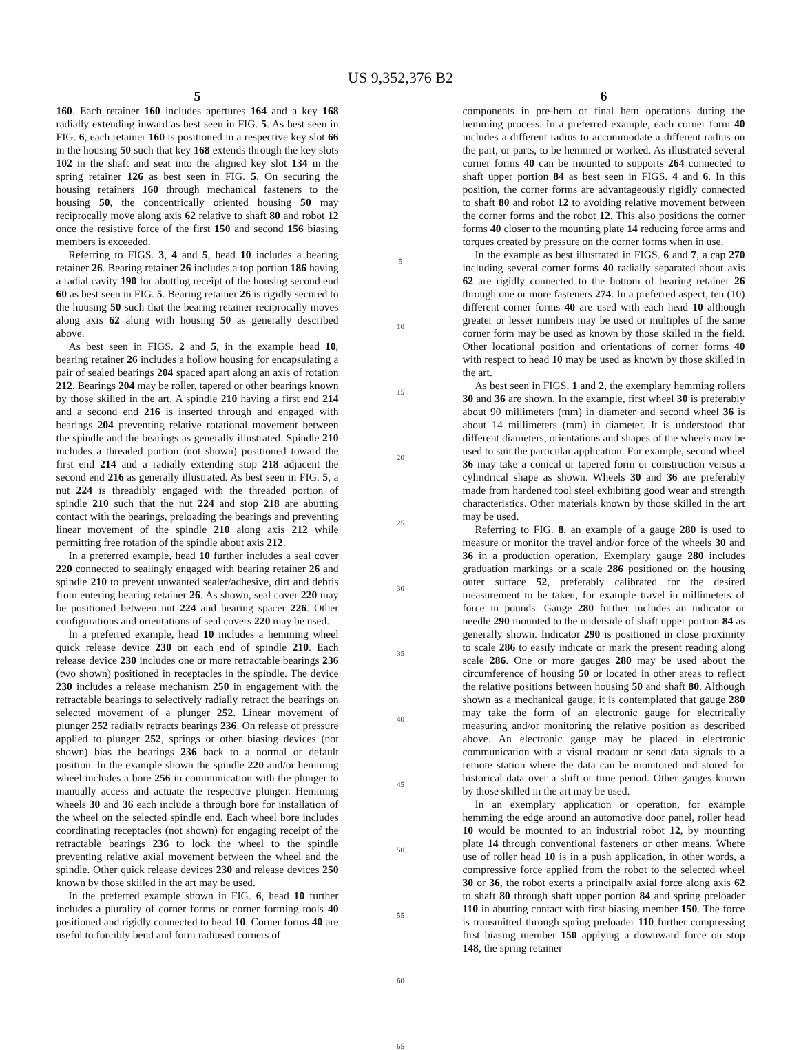US 9,352,376 B2
5
160. Each retainer 160 includes apertures 164 and a key 168 radially extending inward as best seen in FIG. 5. As best seen in FIG. 6, each retainer 160 is positioned in a respective key slot 66 in the housing 50 such that key 168 extends through the key slots 102 in the shaft and seat into the aligned key slot 134 in the spring retainer 126 as best seen in FIG. 5. On securing the housing retainers 160 through mechanical fasteners to the housing 50, the concentrically oriented housing 50 may reciprocally move along axis 62 relative to shaft 80 and robot 12 once the resistive force of the first 150 and second 156 biasing members is exceeded.
Referring to FIGS. 3, 4 and 5, head 10 includes a bearing retainer 26. Bearing retainer 26 includes a top portion 186 having a radial cavity 190 for abutting receipt of the housing second end 60 as best seen in FIG. 5. Bearing retainer 26 is rigidly secured to the housing 50 such that the bearing retainer reciprocally moves along axis 62 along with housing 50 as generally described above.
As best seen in FIGS. 2 and 5, in the example head 10, bearing retainer 26 includes a hollow housing for encapsulating a pair of sealed bearings 204 spaced apart along an axis of rotation 212. Bearings 204 may be roller, tapered or other bearings known by those skilled in the art. A spindle 210 having a first end 214 and a second end 216 is inserted through and engaged with bearings 204 preventing relative rotational movement between the spindle and the bearings as generally illustrated. Spindle 210 includes a threaded portion (not shown) positioned toward the first end 214 and a radially extending stop 218 adjacent the second end 216 as generally illustrated. As best seen in FIG. 5, a nut 224 is threadibly engaged with the threaded portion of spindle 210 such that the nut 224 and stop 218 are abutting contact with the bearings, preloading the bearings and preventing linear movement of the spindle 210 along axis 212 while permitting free rotation of the spindle about axis 212.
In a preferred example, head 10 further includes a seal cover 220 connected to sealingly engaged with bearing retainer 26 and spindle 210 to prevent unwanted sealer/adhesive, dirt and debris from entering bearing retainer 26. As shown, seal cover 220 may be positioned between nut 224 and bearing spacer 226. Other configurations and orientations of seal covers 220 may be used.
In a preferred example, head 10 includes a hemming wheel quick release device 230 on each end of spindle 210. Each release device 230 includes one or more retractable bearings 236 (two shown) positioned in receptacles in the spindle. The device 230 includes a release mechanism 250 in engagement with the retractable bearings to selectively radially retract the bearings on selected movement of a plunger 252. Linear movement of plunger 252 radially retracts bearings 236. On release of pressure applied to plunger 252, springs or other biasing devices (not shown) bias the bearings 236 back to a normal or default position. In the example shown the spindle 220 and/or hemming wheel includes a bore 256 in communication with the plunger to manually access and actuate the respective plunger. Hemming wheels 30 and 36 each include a through bore for installation of the wheel on the selected spindle end. Each wheel bore includes coordinating receptacles (not shown) for engaging receipt of the retractable bearings 236 to lock the wheel to the spindle preventing relative axial movement between the wheel and the spindle. Other quick release devices 230 and release devices 250 known by those skilled in the art may be used.
In the preferred example shown in FIG. 6, head 10 further includes a plurality of corner forms or corner forming tools 40 positioned and rigidly connected to head 10. Corner forms 40 are useful to forcibly bend and form radiused corners of
5
10
15
20
25
30
35
40
45
50
55
60
65
6
components in pre-hem or final hem operations during the hemming process. In a preferred example, each corner form 40 includes a different radius to accommodate a different radius on the part, or parts, to be hemmed or worked. As illustrated several corner forms 40 can be mounted to supports 264 connected to shaft upper portion 84 as best seen in FIGS. 4 and 6. In this position, the corner forms are advantageously rigidly connected to shaft 80 and robot 12 to avoiding relative movement between the corner forms and the robot 12. This also positions the corner forms 40 closer to the mounting plate 14 reducing force arms and torques created by pressure on the corner forms when in use.
In the example as best illustrated in FIGS. 6 and 7, a cap 270 including several corner forms 40 radially separated about axis 62 are rigidly connected to the bottom of bearing retainer 26 through one or more fasteners 274. In a preferred aspect, ten (10) different corner forms 40 are used with each head 10 although greater or lesser numbers may be used or multiples of the same corner form may be used as known by those skilled in the field. Other locational position and orientations of corner forms 40 with respect to head 10 may be used as known by those skilled in the art.
As best seen in FIGS. 1 and 2, the exemplary hemming rollers 30 and 36 are shown. In the example, first wheel 30 is preferably about 90 millimeters (mm) in diameter and second wheel 36 is about 14 millimeters (mm) in diameter. It is understood that different diameters, orientations and shapes of the wheels may be used to suit the particular application. For example, second wheel 36 may take a conical or tapered form or construction versus a cylindrical shape as shown. Wheels 30 and 36 are preferably made from hardened tool steel exhibiting good wear and strength characteristics. Other materials known by those skilled in the art may be used.
Referring to FIG. 8, an example of a gauge 280 is used to measure or monitor the travel and/or force of the wheels 30 and 36 in a production operation. Exemplary gauge 280 includes graduation markings or a scale 286 positioned on the housing outer surface 52, preferably calibrated for the desired measurement to be taken, for example travel in millimeters of force in pounds. Gauge 280 further includes an indicator or needle 290 mounted to the underside of shaft upper portion 84 as generally shown. Indicator 290 is positioned in close proximity to scale 286 to easily indicate or mark the present reading along scale 286. One or more gauges 280 may be used about the circumference of housing 50 or located in other areas to reflect the relative positions between housing 50 and shaft 80. Although shown as a mechanical gauge, it is contemplated that gauge 280 may take the form of an electronic gauge for electrically measuring and/or monitoring the relative position as described above. An electronic gauge may be placed in electronic communication with a visual readout or send data signals to a remote station where the data can be monitored and stored for historical data over a shift or time period. Other gauges known by those skilled in the art may be used.
In an exemplary application or operation, for example hemming the edge around an automotive door panel, roller head 10 would be mounted to an industrial robot 12, by mounting plate 14 through conventional fasteners or other means. Where use of roller head 10 is in a push application, in other words, a compressive force applied from the robot to the selected wheel 30 or 36, the robot exerts a principally axial force along axis 62 to shaft 80 through shaft upper portion 84 and spring preloader 110 in abutting contact with first biasing member 150. The force is transmitted through spring preloader 110 further compressing first biasing member 150 applying a downward force on stop 148, the spring retainer